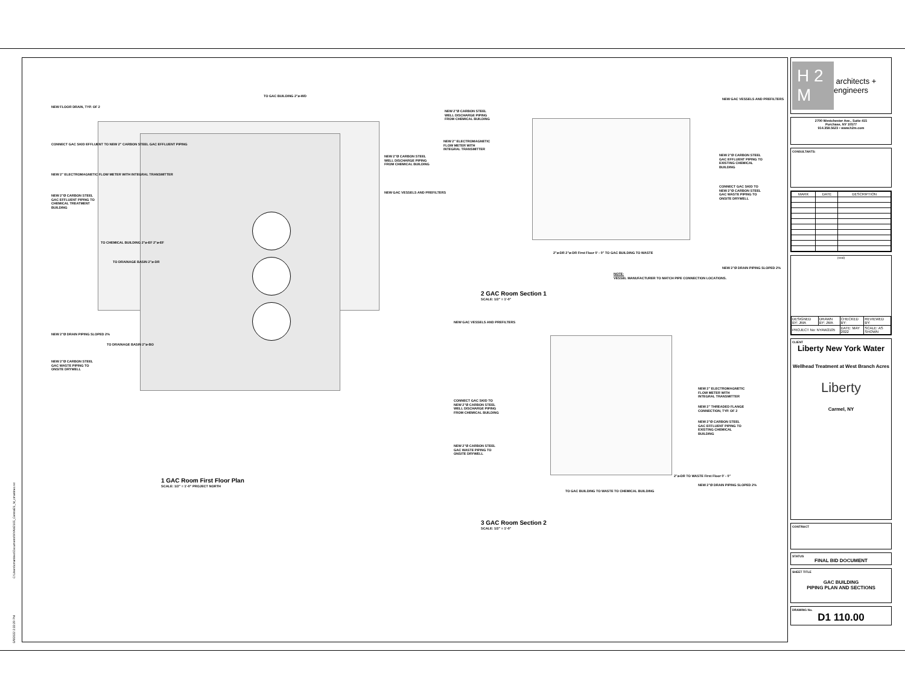NEW FLOOR DRAIN, TYP. OF 2
CONNECT GAC SKID EFFLUENT TO NEW 2" CARBON STEEL GAC EFFLUENT PIPING
NEW 2" ELECTROMAGNETIC FLOW METER WITH INTEGRAL TRANSMITTER
NEW 2"Ø CARBON STEEL GAC EFFLUENT PIPING TO CHEMICAL TREATMENT BUILDING
TO CHEMICAL BUILDING 2"ø-EF 2"ø-EF
TO DRAINAGE BASIN 2"ø-DR
NEW 2"Ø DRAIN PIPING SLOPED 2%
TO DRAINAGE BASIN 2"ø-BO
NEW 2"Ø CARBON STEEL GAC WASTE PIPING TO ONSITE DRYWELL
TO GAC BUILDING 2"ø-WD
NEW 2"Ø CARBON STEEL WELL DISCHARGE PIPING FROM CHEMICAL BUILDING
NEW GAC VESSELS AND PREFILTERS
1 GAC Room First Floor Plan
SCALE: 1/2" = 1'-0" PROJECT NORTH
NEW 2"Ø CARBON STEEL WELL DISCHARGE PIPING FROM CHEMICAL BUILDING
NEW 2" ELECTROMAGNETIC FLOW METER WITH INTEGRAL TRANSMITTER
NEW GAC VESSELS AND PREFILTERS
NEW 2"Ø CARBON STEEL GAC EFFLUENT PIPING TO EXISTING CHEMICAL BUILDING
CONNECT GAC SKID TO NEW 2"Ø CARBON STEEL GAC WASTE PIPING TO ONSITE DRYWELL
NEW 2"Ø DRAIN PIPING SLOPED 2%
NOTE:
VESSEL MANUFACTURER TO MATCH PIPE CONNECTION LOCATIONS.
2"ø-DR 2"ø-DR First Floor 0' - 0" TO GAC BUILDING TO WASTE
2 GAC Room Section 1
SCALE: 1/2" = 1'-0"
NEW GAC VESSELS AND PREFILTERS
CONNECT GAC SKID TO NEW 2"Ø CARBON STEEL WELL DISCHARGE PIPING FROM CHEMICAL BUILDING
NEW 2"Ø CARBON STEEL GAC WASTE PIPING TO ONSITE DRYWELL
NEW 2" ELECTROMAGNETIC FLOW METER WITH INTEGRAL TRANSMITTER
NEW 2" THREADED FLANGE CONNECTION, TYP. OF 2
NEW 2"Ø CARBON STEEL GAC EFFLUENT PIPING TO EXISTING CHEMICAL BUILDING
2"ø-DR TO WASTE First Floor 0' - 0"
NEW 2"Ø DRAIN PIPING SLOPED 2%
TO GAC BUILDING TO WASTE TO CHEMICAL BUILDING
3 GAC Room Section 2
SCALE: 1/2" = 1'-0"
C:\Users\cmartinez\Documents\NYAW2105_Central21_M_cmartinez.rvt
5/9/2022 2:33:29 PM
H 2 M architects + engineers
2700 Westchester Ave., Suite 415
Purchase, NY 10577
914.358.5623 • www.h2m.com
CONSULTANTS:
| MARK | DATE | DESCRIPTION |
| --- | --- | --- |
(seal)
| DESIGNED BY: JMA | DRAWN BY: JMA | CHECKED BY: | REVIEWED BY: |
| PROJECT No: NYAW2105 | | DATE: MAY 2022 | SCALE: AS SHOWN |
CLIENT
Liberty New York Water
Wellhead Treatment at West Branch Acres
Liberty
Carmel, NY
CONTRACT
STATUS
FINAL BID DOCUMENT
SHEET TITLE
GAC BUILDING
PIPING PLAN AND SECTIONS
DRAWING No.
D1 110.00